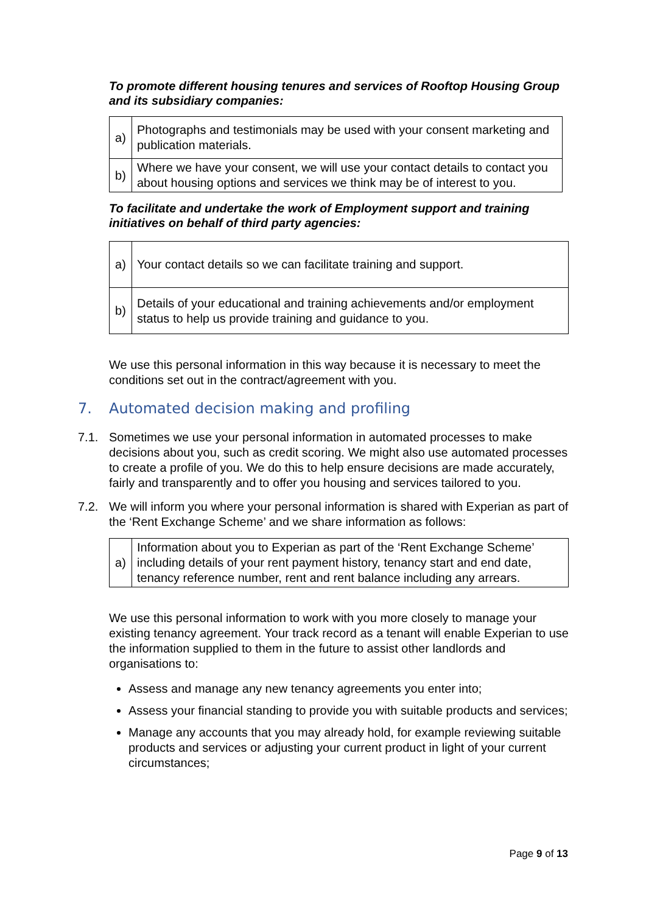To promote different housing tenures and services of Rooftop Housing Group and its subsidiary companies:
| a) | Photographs and testimonials may be used with your consent marketing and publication materials. |
| b) | Where we have your consent, we will use your contact details to contact you about housing options and services we think may be of interest to you. |
To facilitate and undertake the work of Employment support and training initiatives on behalf of third party agencies:
| a) | Your contact details so we can facilitate training and support. |
| b) | Details of your educational and training achievements and/or employment status to help us provide training and guidance to you. |
We use this personal information in this way because it is necessary to meet the conditions set out in the contract/agreement with you.
7. Automated decision making and profiling
7.1. Sometimes we use your personal information in automated processes to make decisions about you, such as credit scoring. We might also use automated processes to create a profile of you. We do this to help ensure decisions are made accurately, fairly and transparently and to offer you housing and services tailored to you.
7.2. We will inform you where your personal information is shared with Experian as part of the ‘Rent Exchange Scheme’ and we share information as follows:
| a) | Information about you to Experian as part of the ‘Rent Exchange Scheme’ including details of your rent payment history, tenancy start and end date, tenancy reference number, rent and rent balance including any arrears. |
We use this personal information to work with you more closely to manage your existing tenancy agreement. Your track record as a tenant will enable Experian to use the information supplied to them in the future to assist other landlords and organisations to:
Assess and manage any new tenancy agreements you enter into;
Assess your financial standing to provide you with suitable products and services;
Manage any accounts that you may already hold, for example reviewing suitable products and services or adjusting your current product in light of your current circumstances;
Page 9 of 13